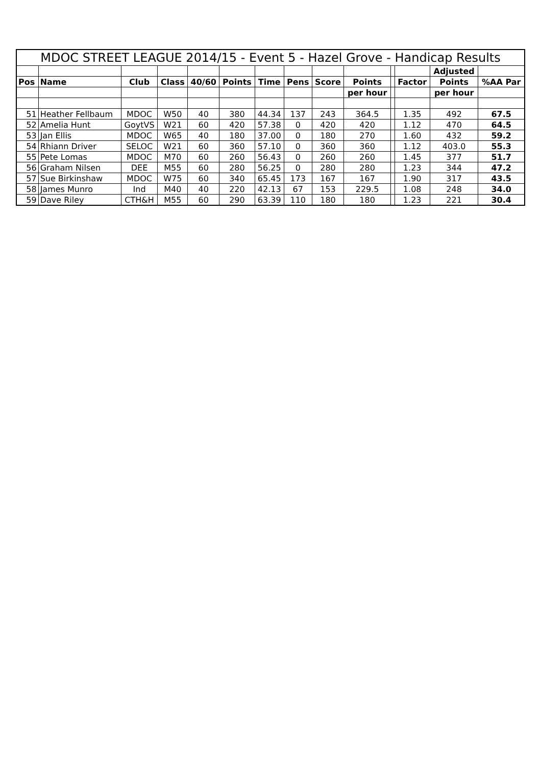| MDOC STREET LEAGUE 2014/15 - Event 5 - Hazel Grove - Handicap Results | | | | | | | | | | | | | |
| --- | --- | --- | --- | --- | --- | --- | --- | --- | --- | --- | --- | --- | --- |
| | | | | | | | | | | | | Adjusted | |
| Pos | Name | Club | Class | 40/60 | Points | Time | Pens | Score | Points | | Factor | Points | %AA Par |
| | | | | | | | | | per hour | | | per hour | |
| 51 | Heather Fellbaum | MDOC | W50 | 40 | 380 | 44.34 | 137 | 243 | 364.5 | | 1.35 | 492 | 67.5 |
| 52 | Amelia Hunt | GoytVS | W21 | 60 | 420 | 57.38 | 0 | 420 | 420 | | 1.12 | 470 | 64.5 |
| 53 | Jan Ellis | MDOC | W65 | 40 | 180 | 37.00 | 0 | 180 | 270 | | 1.60 | 432 | 59.2 |
| 54 | Rhiann Driver | SELOC | W21 | 60 | 360 | 57.10 | 0 | 360 | 360 | | 1.12 | 403.0 | 55.3 |
| 55 | Pete Lomas | MDOC | M70 | 60 | 260 | 56.43 | 0 | 260 | 260 | | 1.45 | 377 | 51.7 |
| 56 | Graham Nilsen | DEE | M55 | 60 | 280 | 56.25 | 0 | 280 | 280 | | 1.23 | 344 | 47.2 |
| 57 | Sue Birkinshaw | MDOC | W75 | 60 | 340 | 65.45 | 173 | 167 | 167 | | 1.90 | 317 | 43.5 |
| 58 | James Munro | Ind | M40 | 40 | 220 | 42.13 | 67 | 153 | 229.5 | | 1.08 | 248 | 34.0 |
| 59 | Dave Riley | CTH&H | M55 | 60 | 290 | 63.39 | 110 | 180 | 180 | | 1.23 | 221 | 30.4 |